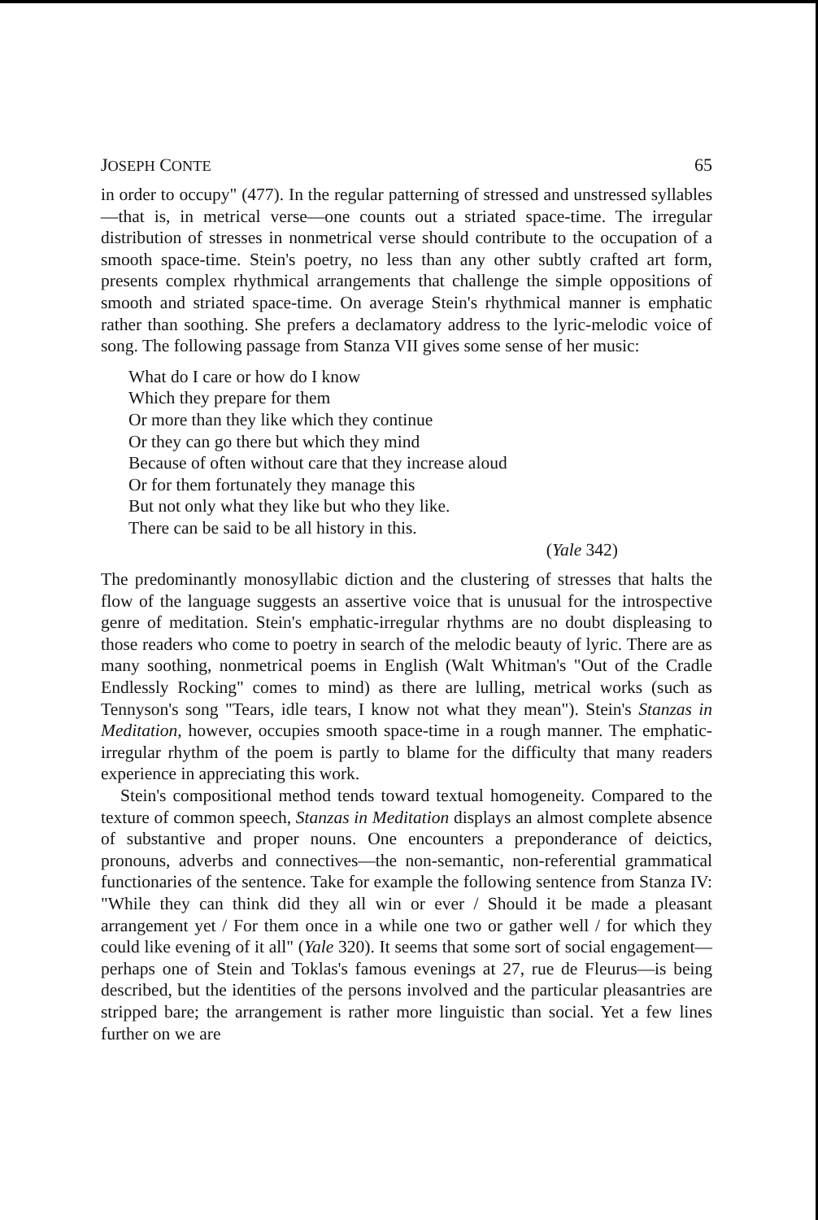JOSEPH CONTE 65
in order to occupy" (477). In the regular patterning of stressed and unstressed syllables—that is, in metrical verse—one counts out a striated space-time. The irregular distribution of stresses in nonmetrical verse should contribute to the occupation of a smooth space-time. Stein's poetry, no less than any other subtly crafted art form, presents complex rhythmical arrangements that challenge the simple oppositions of smooth and striated space-time. On average Stein's rhythmical manner is emphatic rather than soothing. She prefers a declamatory address to the lyric-melodic voice of song. The following passage from Stanza VII gives some sense of her music:
What do I care or how do I know
Which they prepare for them
Or more than they like which they continue
Or they can go there but which they mind
Because of often without care that they increase aloud
Or for them fortunately they manage this
But not only what they like but who they like.
There can be said to be all history in this.
(Yale 342)
The predominantly monosyllabic diction and the clustering of stresses that halts the flow of the language suggests an assertive voice that is unusual for the introspective genre of meditation. Stein's emphatic-irregular rhythms are no doubt displeasing to those readers who come to poetry in search of the melodic beauty of lyric. There are as many soothing, nonmetrical poems in English (Walt Whitman's "Out of the Cradle Endlessly Rocking" comes to mind) as there are lulling, metrical works (such as Tennyson's song "Tears, idle tears, I know not what they mean"). Stein's Stanzas in Meditation, however, occupies smooth space-time in a rough manner. The emphatic-irregular rhythm of the poem is partly to blame for the difficulty that many readers experience in appreciating this work.
Stein's compositional method tends toward textual homogeneity. Compared to the texture of common speech, Stanzas in Meditation displays an almost complete absence of substantive and proper nouns. One encounters a preponderance of deictics, pronouns, adverbs and connectives—the non-semantic, non-referential grammatical functionaries of the sentence. Take for example the following sentence from Stanza IV: "While they can think did they all win or ever / Should it be made a pleasant arrangement yet / For them once in a while one two or gather well / for which they could like evening of it all" (Yale 320). It seems that some sort of social engagement—perhaps one of Stein and Toklas's famous evenings at 27, rue de Fleurus—is being described, but the identities of the persons involved and the particular pleasantries are stripped bare; the arrangement is rather more linguistic than social. Yet a few lines further on we are